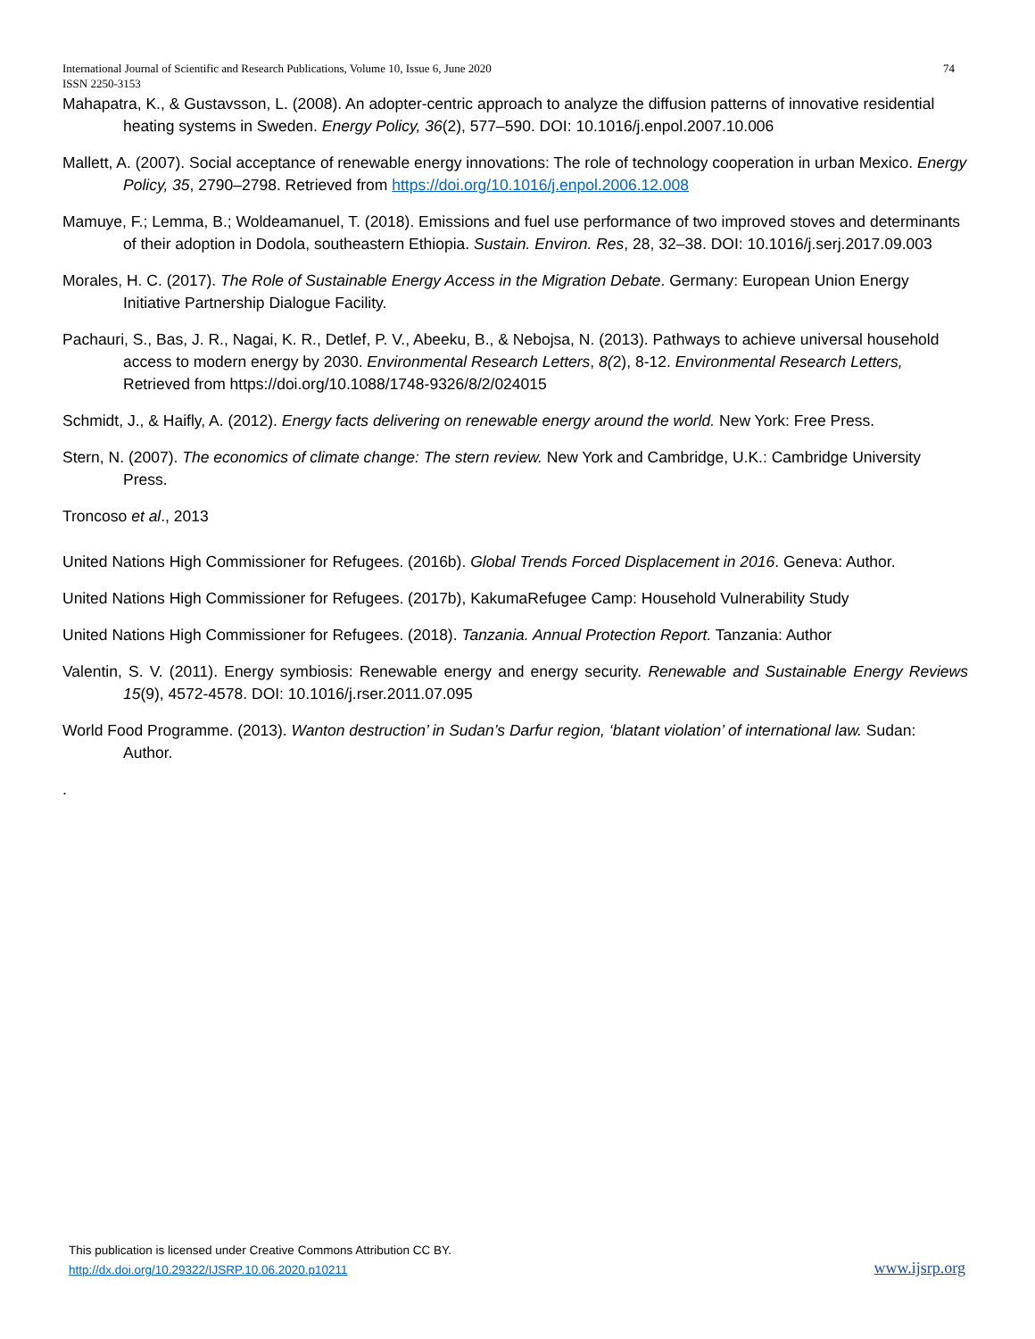International Journal of Scientific and Research Publications, Volume 10, Issue 6, June 2020
ISSN 2250-3153
74
Mahapatra, K., & Gustavsson, L. (2008). An adopter-centric approach to analyze the diffusion patterns of innovative residential heating systems in Sweden. Energy Policy, 36(2), 577–590. DOI: 10.1016/j.enpol.2007.10.006
Mallett, A. (2007). Social acceptance of renewable energy innovations: The role of technology cooperation in urban Mexico. Energy Policy, 35, 2790–2798. Retrieved from https://doi.org/10.1016/j.enpol.2006.12.008
Mamuye, F.; Lemma, B.; Woldeamanuel, T. (2018). Emissions and fuel use performance of two improved stoves and determinants of their adoption in Dodola, southeastern Ethiopia. Sustain. Environ. Res, 28, 32–38. DOI: 10.1016/j.serj.2017.09.003
Morales, H. C. (2017). The Role of Sustainable Energy Access in the Migration Debate. Germany: European Union Energy Initiative Partnership Dialogue Facility.
Pachauri, S., Bas, J. R., Nagai, K. R., Detlef, P. V., Abeeku, B., & Nebojsa, N. (2013). Pathways to achieve universal household access to modern energy by 2030. Environmental Research Letters, 8(2), 8-12. Environmental Research Letters, Retrieved from https://doi.org/10.1088/1748-9326/8/2/024015
Schmidt, J., & Haifly, A. (2012). Energy facts delivering on renewable energy around the world. New York: Free Press.
Stern, N. (2007). The economics of climate change: The stern review. New York and Cambridge, U.K.: Cambridge University Press.
Troncoso et al., 2013
United Nations High Commissioner for Refugees. (2016b). Global Trends Forced Displacement in 2016. Geneva: Author.
United Nations High Commissioner for Refugees. (2017b), KakumaRefugee Camp: Household Vulnerability Study
United Nations High Commissioner for Refugees. (2018). Tanzania. Annual Protection Report. Tanzania: Author
Valentin, S. V. (2011). Energy symbiosis: Renewable energy and energy security. Renewable and Sustainable Energy Reviews 15(9), 4572-4578. DOI: 10.1016/j.rser.2011.07.095
World Food Programme. (2013). Wanton destruction’ in Sudan’s Darfur region, ‘blatant violation’ of international law. Sudan: Author.
.
This publication is licensed under Creative Commons Attribution CC BY.
http://dx.doi.org/10.29322/IJSRP.10.06.2020.p10211
www.ijsrp.org